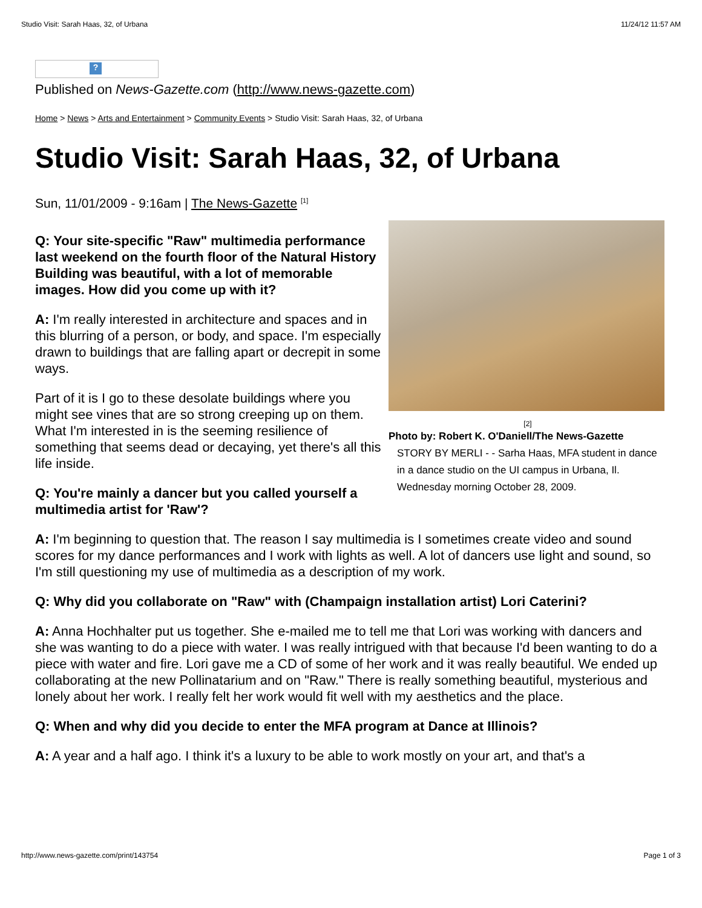Studio Visit: Sarah Haas, 32, of Urbana 11/24/12 11:57 AM
?
Published on News-Gazette.com (http://www.news-gazette.com)
Home > News > Arts and Entertainment > Community Events > Studio Visit: Sarah Haas, 32, of Urbana
Studio Visit: Sarah Haas, 32, of Urbana
Sun, 11/01/2009 - 9:16am | The News-Gazette <sup>[1]</sup>
Q: Your site-specific "Raw" multimedia performance last weekend on the fourth floor of the Natural History Building was beautiful, with a lot of memorable images. How did you come up with it?
A: I'm really interested in architecture and spaces and in this blurring of a person, or body, and space. I'm especially drawn to buildings that are falling apart or decrepit in some ways.
Part of it is I go to these desolate buildings where you might see vines that are so strong creeping up on them. What I'm interested in is the seeming resilience of something that seems dead or decaying, yet there's all this life inside.
Q: You're mainly a dancer but you called yourself a multimedia artist for 'Raw'?
[2]
Photo by: Robert K. O'Daniell/The News-Gazette
STORY BY MERLI - - Sarha Haas, MFA student in dance in a dance studio on the UI campus in Urbana, Il. Wednesday morning October 28, 2009.
A: I'm beginning to question that. The reason I say multimedia is I sometimes create video and sound scores for my dance performances and I work with lights as well. A lot of dancers use light and sound, so I'm still questioning my use of multimedia as a description of my work.
Q: Why did you collaborate on "Raw" with (Champaign installation artist) Lori Caterini?
A: Anna Hochhalter put us together. She e-mailed me to tell me that Lori was working with dancers and she was wanting to do a piece with water. I was really intrigued with that because I'd been wanting to do a piece with water and fire. Lori gave me a CD of some of her work and it was really beautiful. We ended up collaborating at the new Pollinatarium and on "Raw." There is really something beautiful, mysterious and lonely about her work. I really felt her work would fit well with my aesthetics and the place.
Q: When and why did you decide to enter the MFA program at Dance at Illinois?
A: A year and a half ago. I think it's a luxury to be able to work mostly on your art, and that's a
http://www.news-gazette.com/print/143754 Page 1 of 3